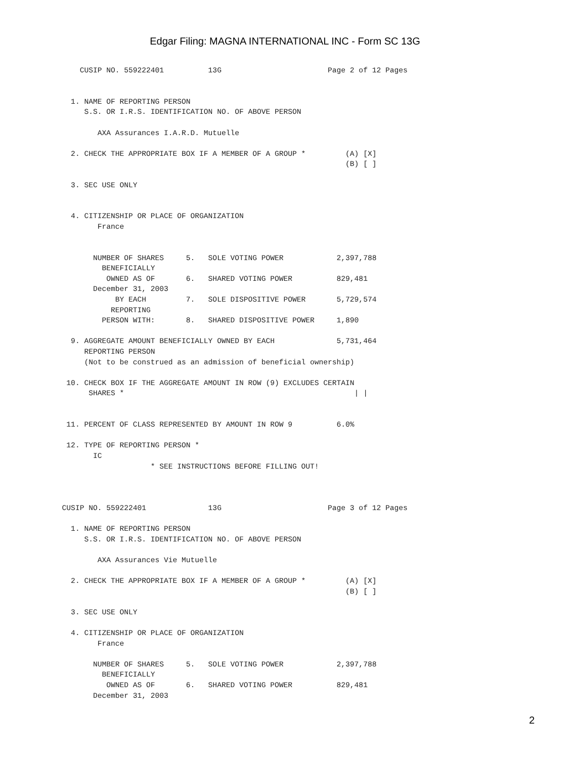Edgar Filing: MAGNA INTERNATIONAL INC - Form SC 13G
                  CUSIP NO. 559222401          13G                        Page 2 of 12 Pages


                1. NAME OF REPORTING PERSON
                   S.S. OR I.R.S. IDENTIFICATION NO. OF ABOVE PERSON

                      AXA Assurances I.A.R.D. Mutuelle

                2. CHECK THE APPROPRIATE BOX IF A MEMBER OF A GROUP *         (A) [X]
                                                                              (B) [ ]

                3. SEC USE ONLY


                4. CITIZENSHIP OR PLACE OF ORGANIZATION
                      France


                     NUMBER OF SHARES     5.   SOLE VOTING POWER            2,397,788
                       BENEFICIALLY
                        OWNED AS OF       6.   SHARED VOTING POWER          829,481
                     December 31, 2003
                          BY EACH         7.   SOLE DISPOSITIVE POWER       5,729,574
                         REPORTING
                       PERSON WITH:       8.   SHARED DISPOSITIVE POWER     1,890

                9. AGGREGATE AMOUNT BENEFICIALLY OWNED BY EACH              5,731,464
                   REPORTING PERSON
                   (Not to be construed as an admission of beneficial ownership)

               10. CHECK BOX IF THE AGGREGATE AMOUNT IN ROW (9) EXCLUDES CERTAIN
                    SHARES *                                                    | |


               11. PERCENT OF CLASS REPRESENTED BY AMOUNT IN ROW 9          6.0%

               12. TYPE OF REPORTING PERSON *
                     IC
                                  * SEE INSTRUCTIONS BEFORE FILLING OUT!



              CUSIP NO. 559222401              13G                        Page 3 of 12 Pages

                1. NAME OF REPORTING PERSON
                   S.S. OR I.R.S. IDENTIFICATION NO. OF ABOVE PERSON

                      AXA Assurances Vie Mutuelle

                2. CHECK THE APPROPRIATE BOX IF A MEMBER OF A GROUP *         (A) [X]
                                                                              (B) [ ]

                3. SEC USE ONLY

                4. CITIZENSHIP OR PLACE OF ORGANIZATION
                      France

                     NUMBER OF SHARES     5.   SOLE VOTING POWER            2,397,788
                       BENEFICIALLY
                        OWNED AS OF       6.   SHARED VOTING POWER          829,481
                     December 31, 2003
2